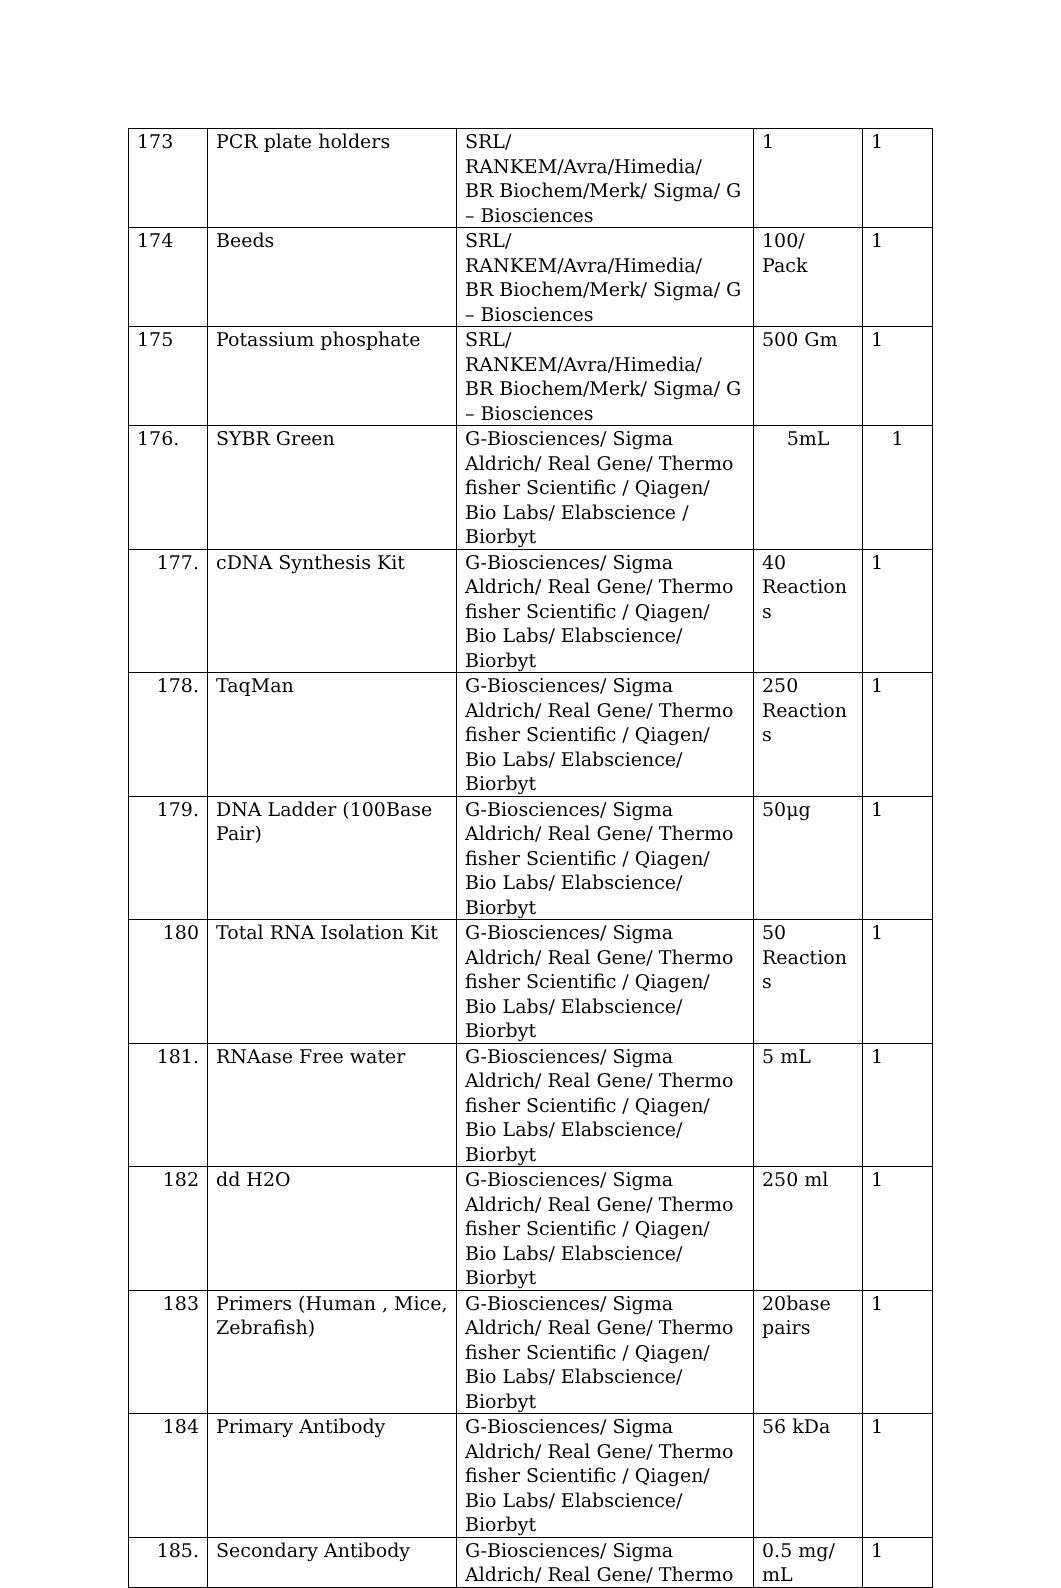| 173 | PCR plate holders | SRL/ RANKEM/Avra/Himedia/ BR Biochem/Merk/ Sigma/ G – Biosciences | 1 | 1 |
| 174 | Beeds | SRL/ RANKEM/Avra/Himedia/ BR Biochem/Merk/ Sigma/ G – Biosciences | 100/ Pack | 1 |
| 175 | Potassium phosphate | SRL/ RANKEM/Avra/Himedia/ BR Biochem/Merk/ Sigma/ G – Biosciences | 500 Gm | 1 |
| 176. | SYBR Green | G-Biosciences/ Sigma Aldrich/ Real Gene/ Thermo fisher Scientific / Qiagen/ Bio Labs/ Elabscience / Biorbyt | 5mL | 1 |
| 177. | cDNA Synthesis Kit | G-Biosciences/ Sigma Aldrich/ Real Gene/ Thermo fisher Scientific / Qiagen/ Bio Labs/ Elabscience/ Biorbyt | 40 Reaction s | 1 |
| 178. | TaqMan | G-Biosciences/ Sigma Aldrich/ Real Gene/ Thermo fisher Scientific / Qiagen/ Bio Labs/ Elabscience/ Biorbyt | 250 Reaction s | 1 |
| 179. | DNA Ladder (100Base Pair) | G-Biosciences/ Sigma Aldrich/ Real Gene/ Thermo fisher Scientific / Qiagen/ Bio Labs/ Elabscience/ Biorbyt | 50μg | 1 |
| 180 | Total RNA Isolation Kit | G-Biosciences/ Sigma Aldrich/ Real Gene/ Thermo fisher Scientific / Qiagen/ Bio Labs/ Elabscience/ Biorbyt | 50 Reaction s | 1 |
| 181. | RNAase Free water | G-Biosciences/ Sigma Aldrich/ Real Gene/ Thermo fisher Scientific / Qiagen/ Bio Labs/ Elabscience/ Biorbyt | 5 mL | 1 |
| 182 | dd H2O | G-Biosciences/ Sigma Aldrich/ Real Gene/ Thermo fisher Scientific / Qiagen/ Bio Labs/ Elabscience/ Biorbyt | 250 ml | 1 |
| 183 | Primers (Human , Mice, Zebrafish) | G-Biosciences/ Sigma Aldrich/ Real Gene/ Thermo fisher Scientific / Qiagen/ Bio Labs/ Elabscience/ Biorbyt | 20base pairs | 1 |
| 184 | Primary Antibody | G-Biosciences/ Sigma Aldrich/ Real Gene/ Thermo fisher Scientific / Qiagen/ Bio Labs/ Elabscience/ Biorbyt | 56 kDa | 1 |
| 185. | Secondary Antibody | G-Biosciences/ Sigma Aldrich/ Real Gene/ Thermo | 0.5 mg/ mL | 1 |